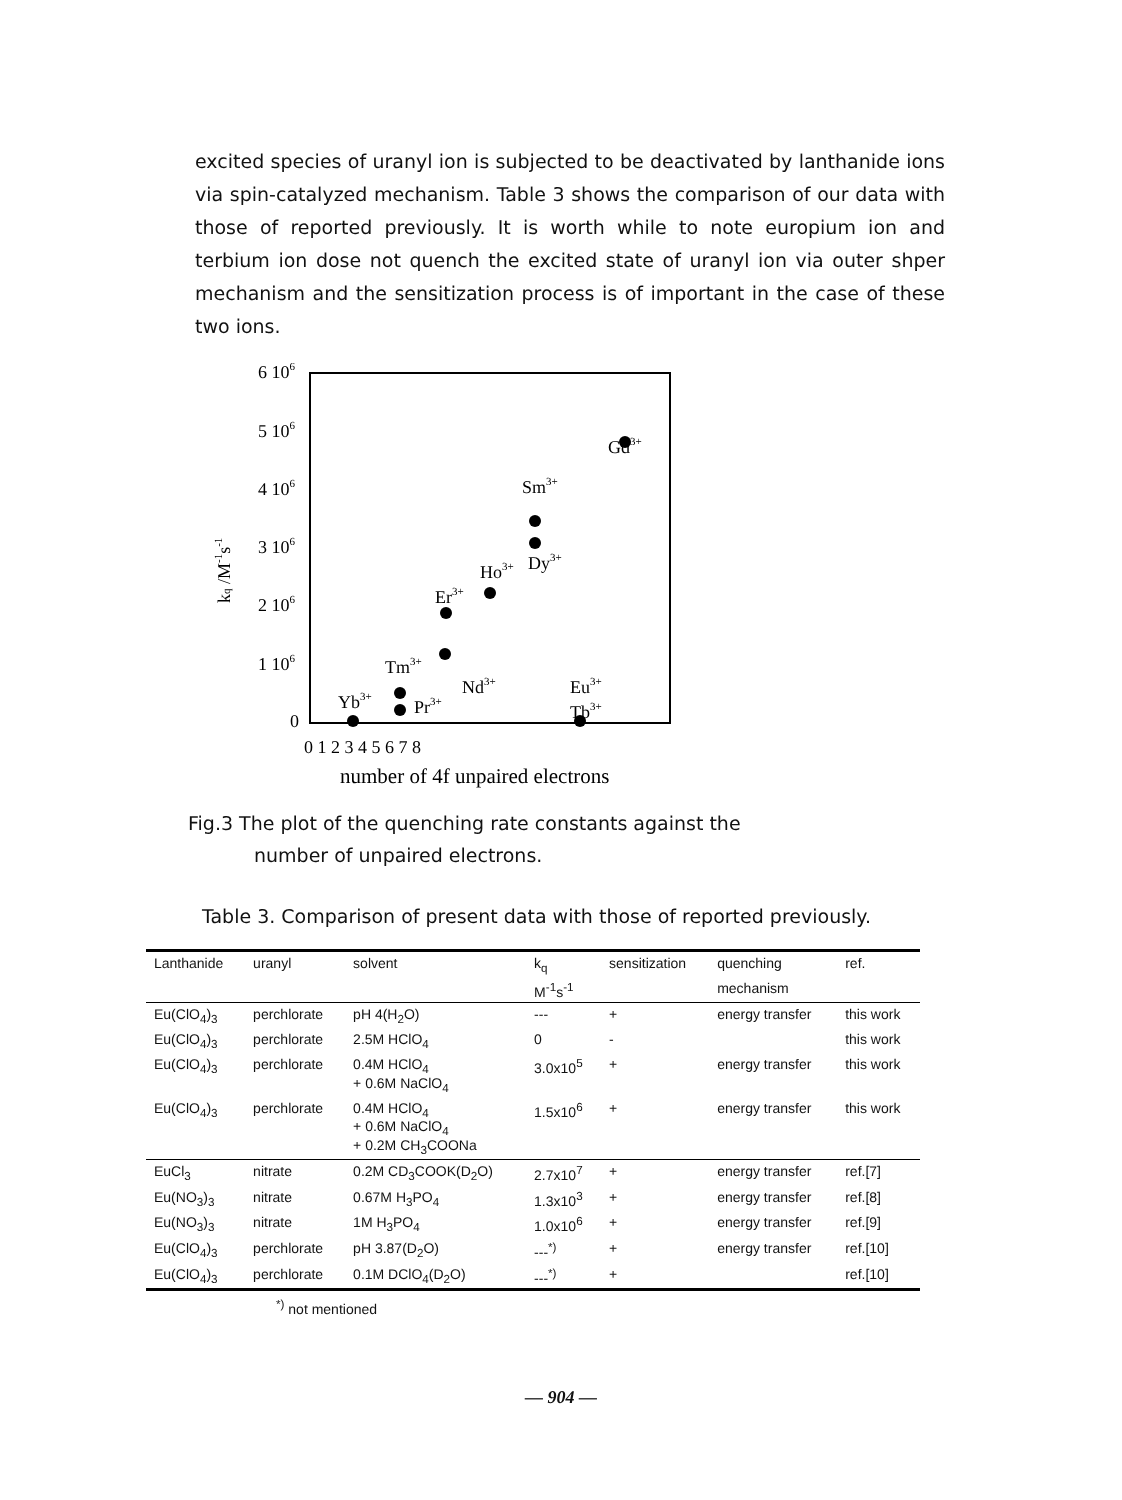excited species of uranyl ion is subjected to be deactivated by lanthanide ions via spin-catalyzed mechanism. Table 3 shows the comparison of our data with those of reported previously. It is worth while to note europium ion and terbium ion dose not quench the excited state of uranyl ion via outer shper mechanism and the sensitization process is of important in the case of these two ions.
6 106
5 106
4 106
3 106
2 106
1 106
0
kq /M-1s-1
0 1 2 3 4 5 6 7 8
number of 4f unpaired electrons
Sm3+
Gd3+
Dy3+
Ho3+
Er3+
Tm3+
Nd3+
Eu3+
Yb3+
Pr3+
Tb3+
Fig.3 The plot of the quenching rate constants against the
number of unpaired electrons.
Table 3. Comparison of present data with those of reported previously.
| Lanthanide | uranyl | solvent | k<sub>q</sub> | sensitization | quenching | ref. |
| --- | --- | --- | --- | --- | --- | --- |
| | | | M<sup>-1</sup>s<sup>-1</sup> | | mechanism | |
| Eu(ClO<sub>4</sub>)<sub>3</sub> | perchlorate | pH 4(H<sub>2</sub>O) | --- | + | energy transfer | this work |
| Eu(ClO<sub>4</sub>)<sub>3</sub> | perchlorate | 2.5M HClO<sub>4</sub> | 0 | - | | this work |
| Eu(ClO<sub>4</sub>)<sub>3</sub> | perchlorate | 0.4M HClO<sub>4</sub> + 0.6M NaClO<sub>4</sub> | 3.0x10<sup>5</sup> | + | energy transfer | this work |
| Eu(ClO<sub>4</sub>)<sub>3</sub> | perchlorate | 0.4M HClO<sub>4</sub> + 0.6M NaClO<sub>4</sub> + 0.2M CH<sub>3</sub>COONa | 1.5x10<sup>6</sup> | + | energy transfer | this work |
| EuCl<sub>3</sub> | nitrate | 0.2M CD<sub>3</sub>COOK(D<sub>2</sub>O) | 2.7x10<sup>7</sup> | + | energy transfer | ref.[7] |
| Eu(NO<sub>3</sub>)<sub>3</sub> | nitrate | 0.67M H<sub>3</sub>PO<sub>4</sub> | 1.3x10<sup>3</sup> | + | energy transfer | ref.[8] |
| Eu(NO<sub>3</sub>)<sub>3</sub> | nitrate | 1M H<sub>3</sub>PO<sub>4</sub> | 1.0x10<sup>6</sup> | + | energy transfer | ref.[9] |
| Eu(ClO<sub>4</sub>)<sub>3</sub> | perchlorate | pH 3.87(D<sub>2</sub>O) | ---<sup>*)</sup> | + | energy transfer | ref.[10] |
| Eu(ClO<sub>4</sub>)<sub>3</sub> | perchlorate | 0.1M DClO<sub>4</sub>(D<sub>2</sub>O) | ---<sup>*)</sup> | + | | ref.[10] |
<sup>*)</sup> not mentioned
— 904 —